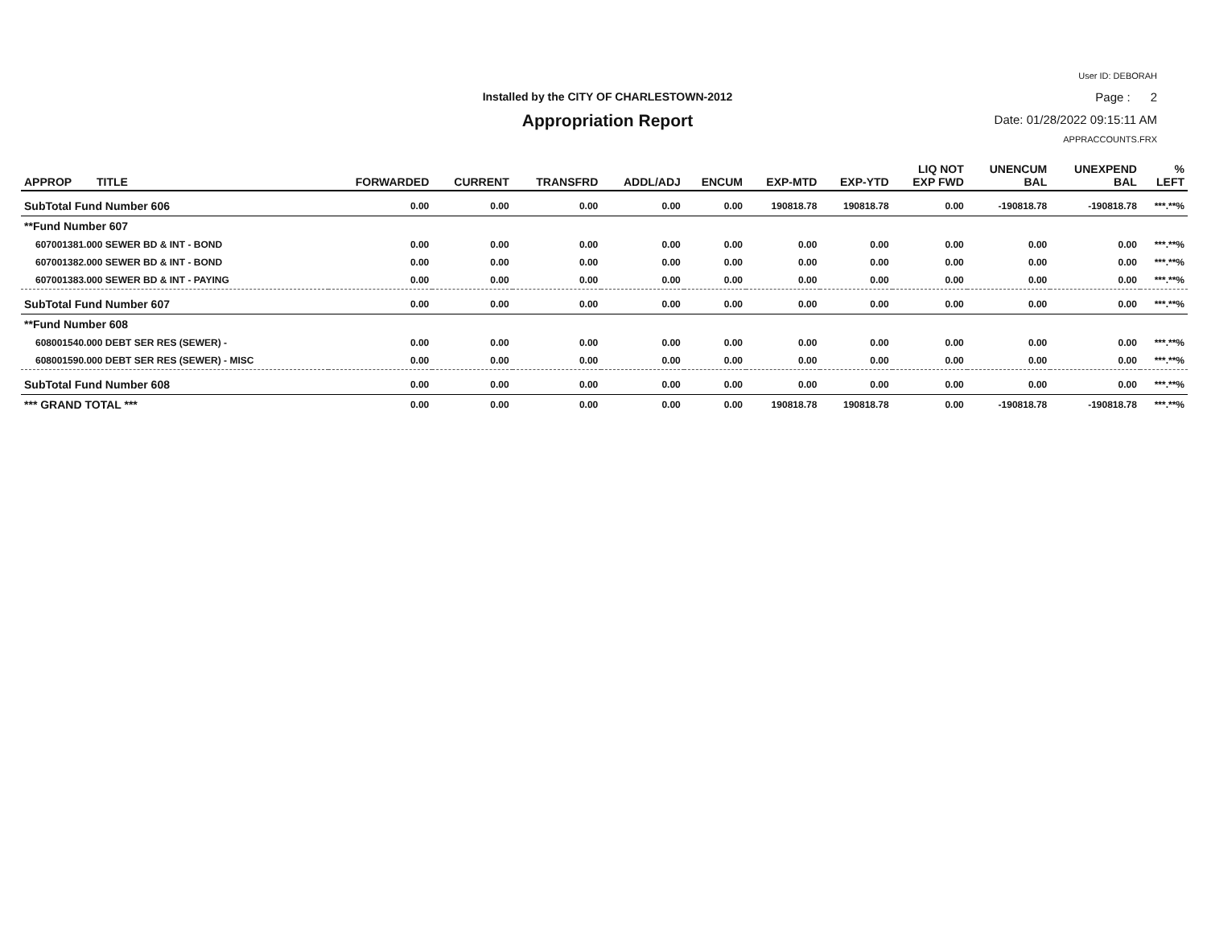User ID: DEBORAH
Installed by the CITY OF CHARLESTOWN-2012 Page : 2
Appropriation Report Date: 01/28/2022 09:15:11 AM
APPRACCOUNTS.FRX
| APPROP TITLE | FORWARDED | CURRENT | TRANSFRD | ADDL/ADJ | ENCUM | EXP-MTD | EXP-YTD | LIQ NOT EXP FWD | UNENCUM BAL | UNEXPEND BAL | % LEFT |
| --- | --- | --- | --- | --- | --- | --- | --- | --- | --- | --- | --- |
| SubTotal Fund Number 606 | 0.00 | 0.00 | 0.00 | 0.00 | 0.00 | 190818.78 | 190818.78 | 0.00 | -190818.78 | -190818.78 | ***.**% |
| **Fund Number 607 | | | | | | | | | | | |
| 607001381.000 SEWER BD & INT - BOND | 0.00 | 0.00 | 0.00 | 0.00 | 0.00 | 0.00 | 0.00 | 0.00 | 0.00 | 0.00 | ***.**% |
| 607001382.000 SEWER BD & INT - BOND | 0.00 | 0.00 | 0.00 | 0.00 | 0.00 | 0.00 | 0.00 | 0.00 | 0.00 | 0.00 | ***.**% |
| 607001383.000 SEWER BD & INT - PAYING | 0.00 | 0.00 | 0.00 | 0.00 | 0.00 | 0.00 | 0.00 | 0.00 | 0.00 | 0.00 | ***.**% |
| SubTotal Fund Number 607 | 0.00 | 0.00 | 0.00 | 0.00 | 0.00 | 0.00 | 0.00 | 0.00 | 0.00 | 0.00 | ***.**% |
| **Fund Number 608 | | | | | | | | | | | |
| 608001540.000 DEBT SER RES (SEWER) - | 0.00 | 0.00 | 0.00 | 0.00 | 0.00 | 0.00 | 0.00 | 0.00 | 0.00 | 0.00 | ***.**% |
| 608001590.000 DEBT SER RES (SEWER) - MISC | 0.00 | 0.00 | 0.00 | 0.00 | 0.00 | 0.00 | 0.00 | 0.00 | 0.00 | 0.00 | ***.**% |
| SubTotal Fund Number 608 | 0.00 | 0.00 | 0.00 | 0.00 | 0.00 | 0.00 | 0.00 | 0.00 | 0.00 | 0.00 | ***.**% |
| *** GRAND TOTAL *** | 0.00 | 0.00 | 0.00 | 0.00 | 0.00 | 190818.78 | 190818.78 | 0.00 | -190818.78 | -190818.78 | ***.**% |